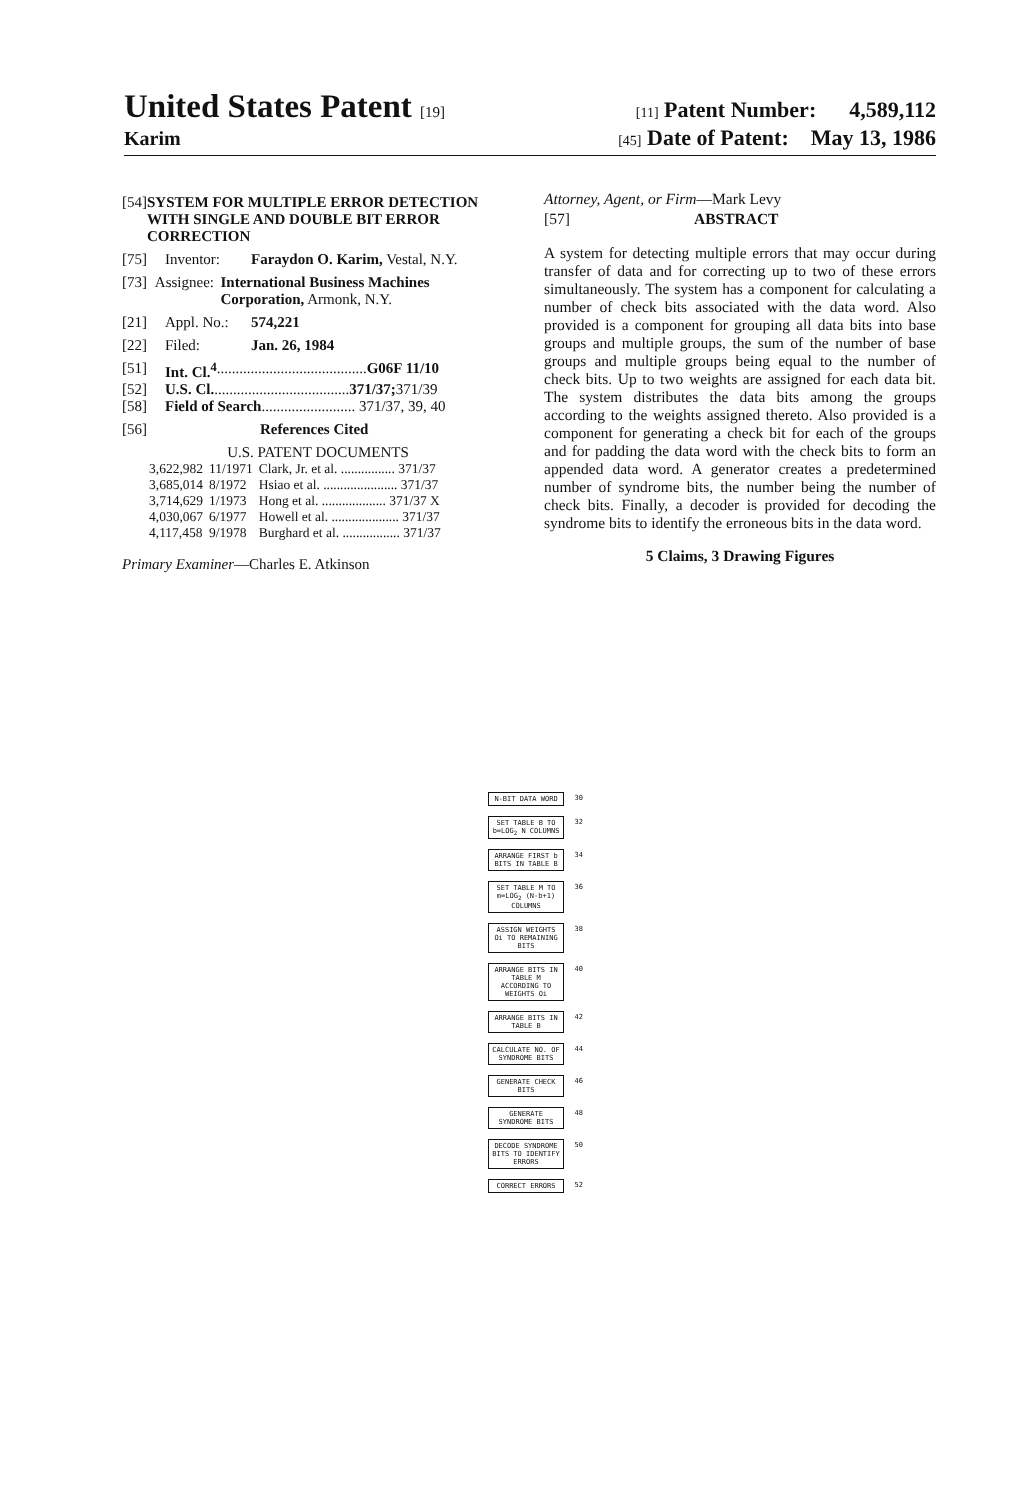United States Patent [19] [11] Patent Number: 4,589,112
Karim
[45] Date of Patent: May 13, 1986
[54] SYSTEM FOR MULTIPLE ERROR DETECTION WITH SINGLE AND DOUBLE BIT ERROR CORRECTION
[75] Inventor: Faraydon O. Karim, Vestal, N.Y.
[73] Assignee: International Business Machines Corporation, Armonk, N.Y.
[21] Appl. No.: 574,221
[22] Filed: Jan. 26, 1984
[51] Int. Cl.<sup>4</sup> ........................................ G06F 11/10
[52] U.S. Cl. .................................... 371/37; 371/39
[58] Field of Search ......................... 371/37, 39, 40
[56] References Cited
U.S. PATENT DOCUMENTS
| 3,622,982 | 11/1971 | Clark, Jr. et al. ................ 371/37 |
| 3,685,014 | 8/1972 | Hsiao et al. ...................... 371/37 |
| 3,714,629 | 1/1973 | Hong et al. ................... 371/37 X |
| 4,030,067 | 6/1977 | Howell et al. .................... 371/37 |
| 4,117,458 | 9/1978 | Burghard et al. ................. 371/37 |
Primary Examiner—Charles E. Atkinson
Attorney, Agent, or Firm—Mark Levy
[57] ABSTRACT
A system for detecting multiple errors that may occur during transfer of data and for correcting up to two of these errors simultaneously. The system has a component for calculating a number of check bits associated with the data word. Also provided is a component for grouping all data bits into base groups and multiple groups, the sum of the number of base groups and multiple groups being equal to the number of check bits. Up to two weights are assigned for each data bit. The system distributes the data bits among the groups according to the weights assigned thereto. Also provided is a component for generating a check bit for each of the groups and for padding the data word with the check bits to form an appended data word. A generator creates a predetermined number of syndrome bits, the number being the number of check bits. Finally, a decoder is provided for decoding the syndrome bits to identify the erroneous bits in the data word.
5 Claims, 3 Drawing Figures
N-BIT DATA WORD 30
SET TABLE B TO b=LOG<sub>2</sub> N COLUMNS 32
ARRANGE FIRST b BITS IN TABLE B 34
SET TABLE M TO m=LOG<sub>2</sub> (N-b+1) COLUMNS 36
ASSIGN WEIGHTS Oi TO REMAINING BITS 38
ARRANGE BITS IN TABLE M ACCORDING TO WEIGHTS Oi 40
ARRANGE BITS IN TABLE B 42
CALCULATE NO. OF SYNDROME BITS 44
GENERATE CHECK BITS 46
GENERATE SYNDROME BITS 48
DECODE SYNDROME BITS TO IDENTIFY ERRORS 50
CORRECT ERRORS 52